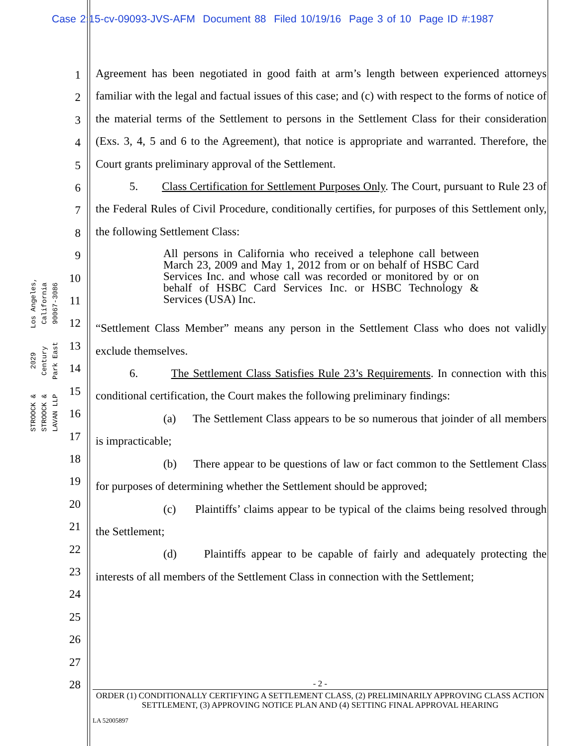Case 2:15-cv-09093-JVS-AFM Document 88 Filed 10/19/16 Page 3 of 10 Page ID #:1987
STROOCK & STROOCK & LAVAN LLP
2029 Century Park East
Los Angeles, California 90067-3086
1
2
3
4
5
6
7
8
9
10
11
12
13
14
15
16
17
18
19
20
21
22
23
24
25
26
27
28
Agreement has been negotiated in good faith at arm’s length between experienced attorneys familiar with the legal and factual issues of this case; and (c) with respect to the forms of notice of the material terms of the Settlement to persons in the Settlement Class for their consideration (Exs. 3, 4, 5 and 6 to the Agreement), that notice is appropriate and warranted. Therefore, the Court grants preliminary approval of the Settlement.
5. Class Certification for Settlement Purposes Only. The Court, pursuant to Rule 23 of the Federal Rules of Civil Procedure, conditionally certifies, for purposes of this Settlement only, the following Settlement Class:
All persons in California who received a telephone call between March 23, 2009 and May 1, 2012 from or on behalf of HSBC Card Services Inc. and whose call was recorded or monitored by or on behalf of HSBC Card Services Inc. or HSBC Technology & Services (USA) Inc.
“Settlement Class Member” means any person in the Settlement Class who does not validly exclude themselves.
6. The Settlement Class Satisfies Rule 23’s Requirements. In connection with this conditional certification, the Court makes the following preliminary findings:
(a) The Settlement Class appears to be so numerous that joinder of all members is impracticable;
(b) There appear to be questions of law or fact common to the Settlement Class for purposes of determining whether the Settlement should be approved;
(c) Plaintiffs’ claims appear to be typical of the claims being resolved through the Settlement;
(d) Plaintiffs appear to be capable of fairly and adequately protecting the interests of all members of the Settlement Class in connection with the Settlement;
- 2 -
ORDER (1) CONDITIONALLY CERTIFYING A SETTLEMENT CLASS, (2) PRELIMINARILY APPROVING CLASS ACTION SETTLEMENT, (3) APPROVING NOTICE PLAN AND (4) SETTING FINAL APPROVAL HEARING
LA 52005897